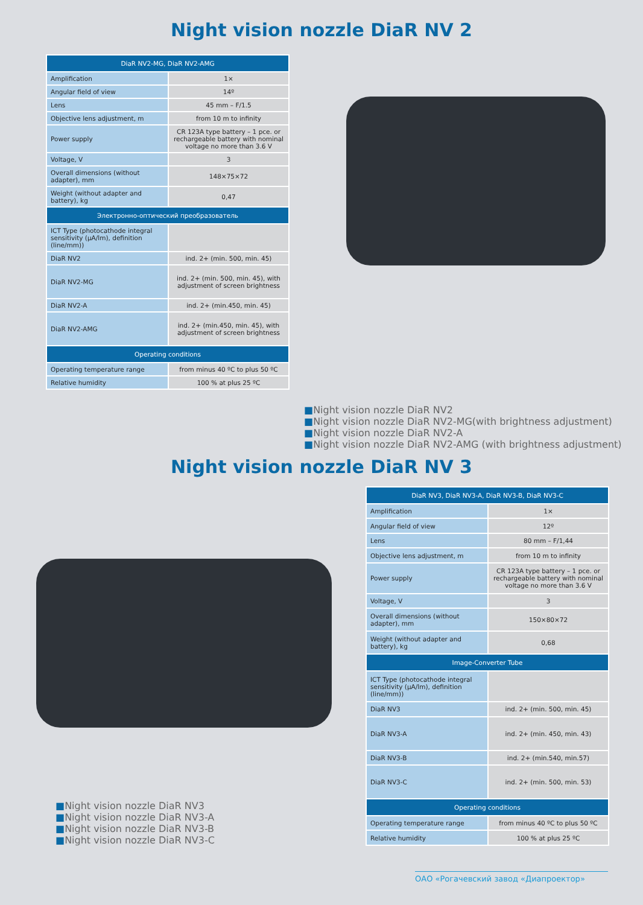Night vision nozzle DiaR NV 2
| DiaR NV2-MG, DiaR NV2-AMG | |
| --- | --- |
| Amplification | 1× |
| Angular field of view | 14º |
| Lens | 45 mm – F/1.5 |
| Objective lens adjustment, m | from 10 m to infinity |
| Power supply | CR 123A type battery – 1 pce. or rechargeable battery with nominal voltage no more than 3.6 V |
| Voltage, V | 3 |
| Overall dimensions (without adapter), mm | 148×75×72 |
| Weight (without adapter and battery), kg | 0,47 |
| Электронно-оптический преобразователь | |
| ICT Type (photocathode integral sensitivity (μA/lm), definition (line/mm)) | |
| DiaR NV2 | ind. 2+ (min. 500, min. 45) |
| DiaR NV2-MG | ind. 2+ (min. 500, min. 45), with adjustment of screen brightness |
| DiaR NV2-A | ind. 2+ (min.450, min. 45) |
| DiaR NV2-AMG | ind. 2+ (min.450, min. 45), with adjustment of screen brightness |
| Operating conditions | |
| Operating temperature range | from minus 40 ºC to plus 50 ºC |
| Relative humidity | 100 % at plus 25 ºC |
■Night vision nozzle DiaR NV2
■Night vision nozzle DiaR NV2-MG(with brightness adjustment)
■Night vision nozzle DiaR NV2-A
■Night vision nozzle DiaR NV2-AMG (with brightness adjustment)
Night vision nozzle DiaR NV 3
■Night vision nozzle DiaR NV3
■Night vision nozzle DiaR NV3-A
■Night vision nozzle DiaR NV3-B
■Night vision nozzle DiaR NV3-C
| DiaR NV3, DiaR NV3-A, DiaR NV3-B, DiaR NV3-C | |
| --- | --- |
| Amplification | 1× |
| Angular field of view | 12º |
| Lens | 80 mm – F/1,44 |
| Objective lens adjustment, m | from 10 m to infinity |
| Power supply | CR 123A type battery – 1 pce. or rechargeable battery with nominal voltage no more than 3.6 V |
| Voltage, V | 3 |
| Overall dimensions (without adapter), mm | 150×80×72 |
| Weight (without adapter and battery), kg | 0,68 |
| Image-Converter Tube | |
| ICT Type (photocathode integral sensitivity (μA/lm), definition (line/mm)) | |
| DiaR NV3 | ind. 2+ (min. 500, min. 45) |
| DiaR NV3-A | ind. 2+ (min. 450, min. 43) |
| DiaR NV3-B | ind. 2+ (min.540, min.57) |
| DiaR NV3-C | ind. 2+ (min. 500, min. 53) |
| Operating conditions | |
| Operating temperature range | from minus 40 ºC to plus 50 ºC |
| Relative humidity | 100 % at plus 25 ºC |
ОАО «Рогачевский завод «Диапроектор»